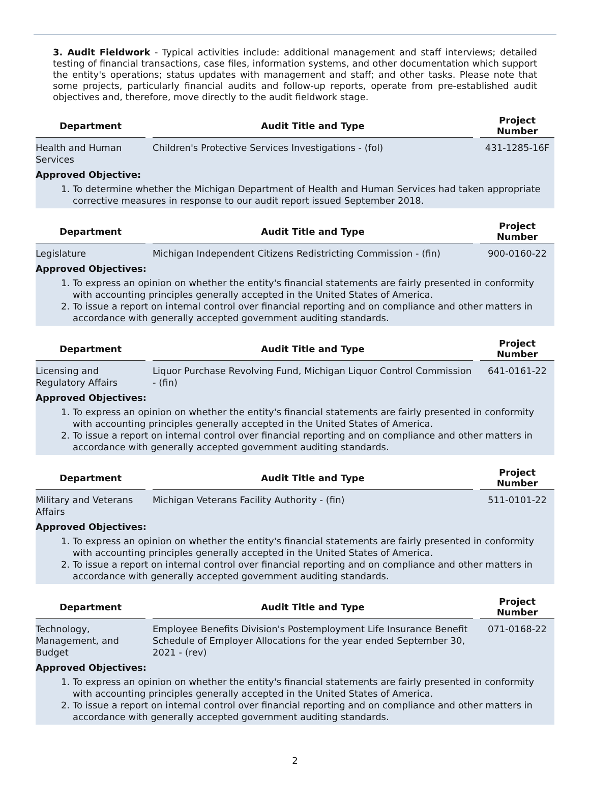3. Audit Fieldwork - Typical activities include: additional management and staff interviews; detailed testing of financial transactions, case files, information systems, and other documentation which support the entity's operations; status updates with management and staff; and other tasks. Please note that some projects, particularly financial audits and follow-up reports, operate from pre-established audit objectives and, therefore, move directly to the audit fieldwork stage.
| Department | | Audit Title and Type | | Project Number |
| --- | --- | --- | --- | --- |
| Health and Human Services | | Children's Protective Services Investigations - (fol) | | 431-1285-16F |
Approved Objective:
1. To determine whether the Michigan Department of Health and Human Services had taken appropriate corrective measures in response to our audit report issued September 2018.
| Department | | Audit Title and Type | | Project Number |
| --- | --- | --- | --- | --- |
| Legislature | | Michigan Independent Citizens Redistricting Commission - (fin) | | 900-0160-22 |
Approved Objectives:
1. To express an opinion on whether the entity's financial statements are fairly presented in conformity with accounting principles generally accepted in the United States of America.
2. To issue a report on internal control over financial reporting and on compliance and other matters in accordance with generally accepted government auditing standards.
| Department | | Audit Title and Type | | Project Number |
| --- | --- | --- | --- | --- |
| Licensing and Regulatory Affairs | | Liquor Purchase Revolving Fund, Michigan Liquor Control Commission - (fin) | | 641-0161-22 |
Approved Objectives:
1. To express an opinion on whether the entity's financial statements are fairly presented in conformity with accounting principles generally accepted in the United States of America.
2. To issue a report on internal control over financial reporting and on compliance and other matters in accordance with generally accepted government auditing standards.
| Department | | Audit Title and Type | | Project Number |
| --- | --- | --- | --- | --- |
| Military and Veterans Affairs | | Michigan Veterans Facility Authority - (fin) | | 511-0101-22 |
Approved Objectives:
1. To express an opinion on whether the entity's financial statements are fairly presented in conformity with accounting principles generally accepted in the United States of America.
2. To issue a report on internal control over financial reporting and on compliance and other matters in accordance with generally accepted government auditing standards.
| Department | | Audit Title and Type | | Project Number |
| --- | --- | --- | --- | --- |
| Technology, Management, and Budget | | Employee Benefits Division's Postemployment Life Insurance Benefit Schedule of Employer Allocations for the year ended September 30, 2021 - (rev) | | 071-0168-22 |
Approved Objectives:
1. To express an opinion on whether the entity's financial statements are fairly presented in conformity with accounting principles generally accepted in the United States of America.
2. To issue a report on internal control over financial reporting and on compliance and other matters in accordance with generally accepted government auditing standards.
2